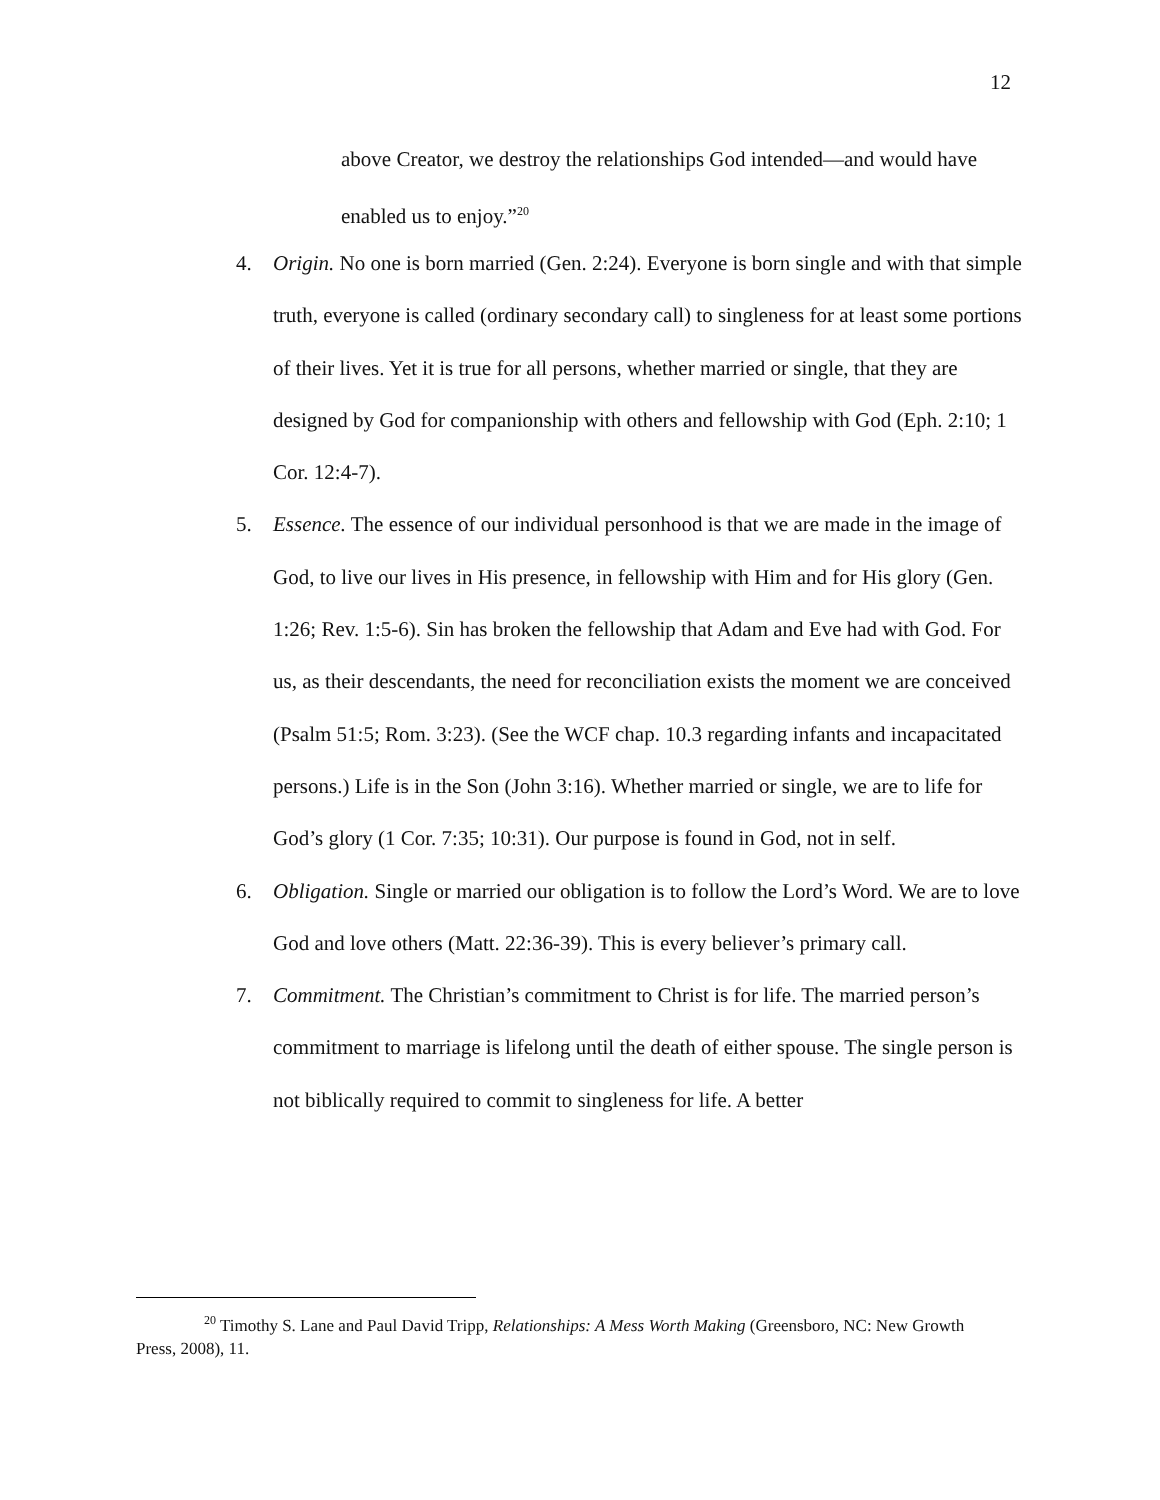12
above Creator, we destroy the relationships God intended—and would have enabled us to enjoy.”<sup>20</sup>
4. Origin. No one is born married (Gen. 2:24). Everyone is born single and with that simple truth, everyone is called (ordinary secondary call) to singleness for at least some portions of their lives. Yet it is true for all persons, whether married or single, that they are designed by God for companionship with others and fellowship with God (Eph. 2:10; 1 Cor. 12:4-7).
5. Essence. The essence of our individual personhood is that we are made in the image of God, to live our lives in His presence, in fellowship with Him and for His glory (Gen. 1:26; Rev. 1:5-6). Sin has broken the fellowship that Adam and Eve had with God. For us, as their descendants, the need for reconciliation exists the moment we are conceived (Psalm 51:5; Rom. 3:23). (See the WCF chap. 10.3 regarding infants and incapacitated persons.) Life is in the Son (John 3:16). Whether married or single, we are to life for God’s glory (1 Cor. 7:35; 10:31). Our purpose is found in God, not in self.
6. Obligation. Single or married our obligation is to follow the Lord’s Word. We are to love God and love others (Matt. 22:36-39). This is every believer’s primary call.
7. Commitment. The Christian’s commitment to Christ is for life. The married person’s commitment to marriage is lifelong until the death of either spouse. The single person is not biblically required to commit to singleness for life. A better
<sup>20</sup> Timothy S. Lane and Paul David Tripp, Relationships: A Mess Worth Making (Greensboro, NC: New Growth Press, 2008), 11.